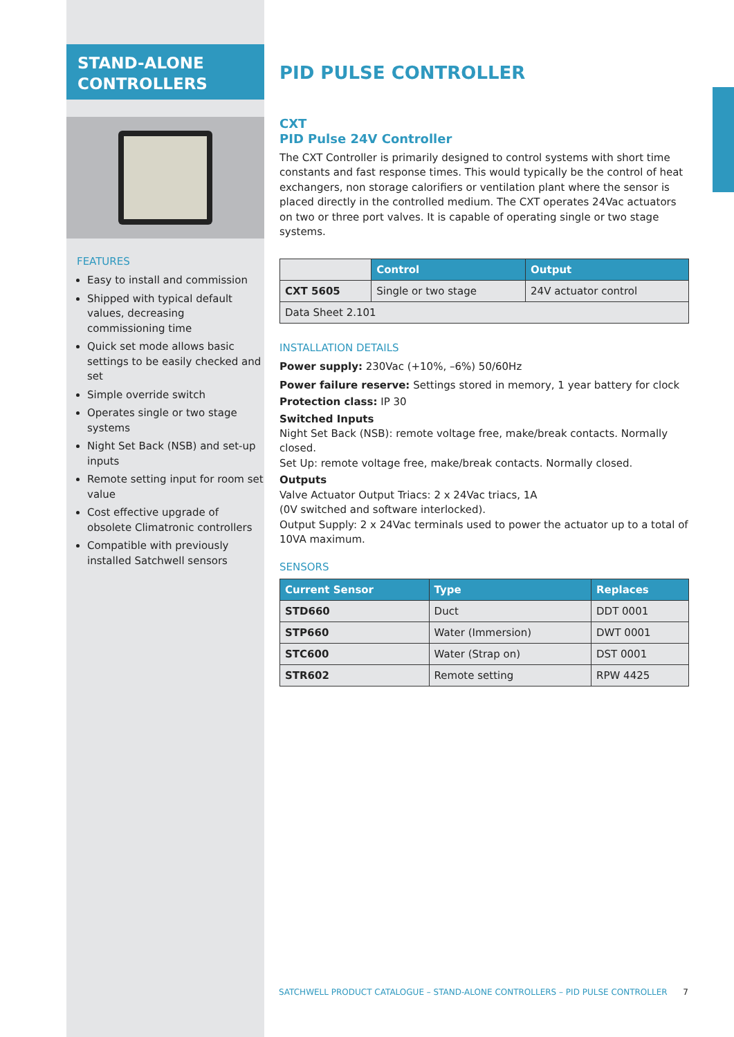STAND-ALONE
CONTROLLERS
FEATURES
Easy to install and commission
Shipped with typical default values, decreasing commissioning time
Quick set mode allows basic settings to be easily checked and set
Simple override switch
Operates single or two stage systems
Night Set Back (NSB) and set-up inputs
Remote setting input for room set value
Cost effective upgrade of obsolete Climatronic controllers
Compatible with previously installed Satchwell sensors
PID PULSE CONTROLLER
CXT
PID Pulse 24V Controller
The CXT Controller is primarily designed to control systems with short time constants and fast response times. This would typically be the control of heat exchangers, non storage calorifiers or ventilation plant where the sensor is placed directly in the controlled medium. The CXT operates 24Vac actuators on two or three port valves. It is capable of operating single or two stage systems.
| | Control | Output |
| CXT 5605 | Single or two stage | 24V actuator control |
| Data Sheet 2.101 | | |
INSTALLATION DETAILS
Power supply: 230Vac (+10%, –6%) 50/60Hz
Power failure reserve: Settings stored in memory, 1 year battery for clock
Protection class: IP 30
Switched Inputs
Night Set Back (NSB): remote voltage free, make/break contacts. Normally closed.
Set Up: remote voltage free, make/break contacts. Normally closed.
Outputs
Valve Actuator Output Triacs: 2 x 24Vac triacs, 1A
(0V switched and software interlocked).
Output Supply: 2 x 24Vac terminals used to power the actuator up to a total of 10VA maximum.
SENSORS
| Current Sensor | Type | Replaces |
| --- | --- | --- |
| STD660 | Duct | DDT 0001 |
| STP660 | Water (Immersion) | DWT 0001 |
| STC600 | Water (Strap on) | DST 0001 |
| STR602 | Remote setting | RPW 4425 |
SATCHWELL PRODUCT CATALOGUE – STAND-ALONE CONTROLLERS – PID PULSE CONTROLLER 7